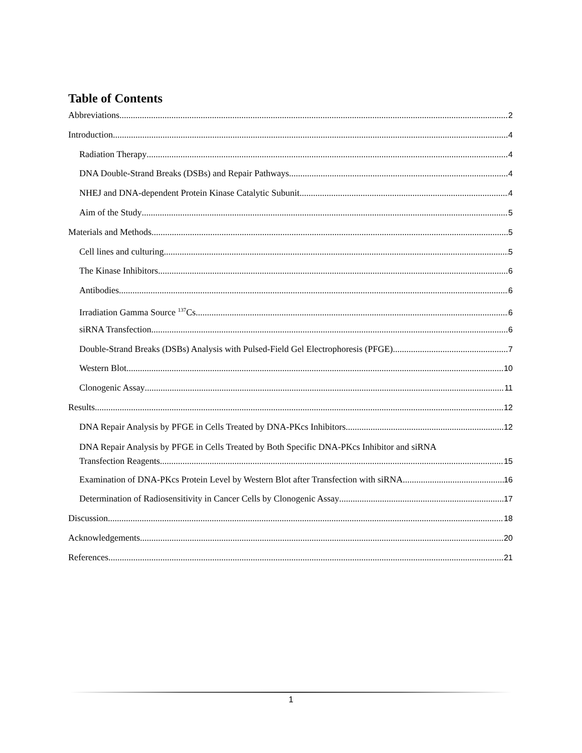Table of Contents
Abbreviations 2
Introduction 4
Radiation Therapy 4
DNA Double-Strand Breaks (DSBs) and Repair Pathways 4
NHEJ and DNA-dependent Protein Kinase Catalytic Subunit 4
Aim of the Study 5
Materials and Methods 5
Cell lines and culturing 5
The Kinase Inhibitors 6
Antibodies 6
Irradiation Gamma Source <sup>137</sup>Cs 6
siRNA Transfection 6
Double-Strand Breaks (DSBs) Analysis with Pulsed-Field Gel Electrophoresis (PFGE) 7
Western Blot 10
Clonogenic Assay 11
Results 12
DNA Repair Analysis by PFGE in Cells Treated by DNA-PKcs Inhibitors 12
DNA Repair Analysis by PFGE in Cells Treated by Both Specific DNA-PKcs Inhibitor and siRNA
Transfection Reagents 15
Examination of DNA-PKcs Protein Level by Western Blot after Transfection with siRNA 16
Determination of Radiosensitivity in Cancer Cells by Clonogenic Assay 17
Discussion 18
Acknowledgements 20
References 21
1